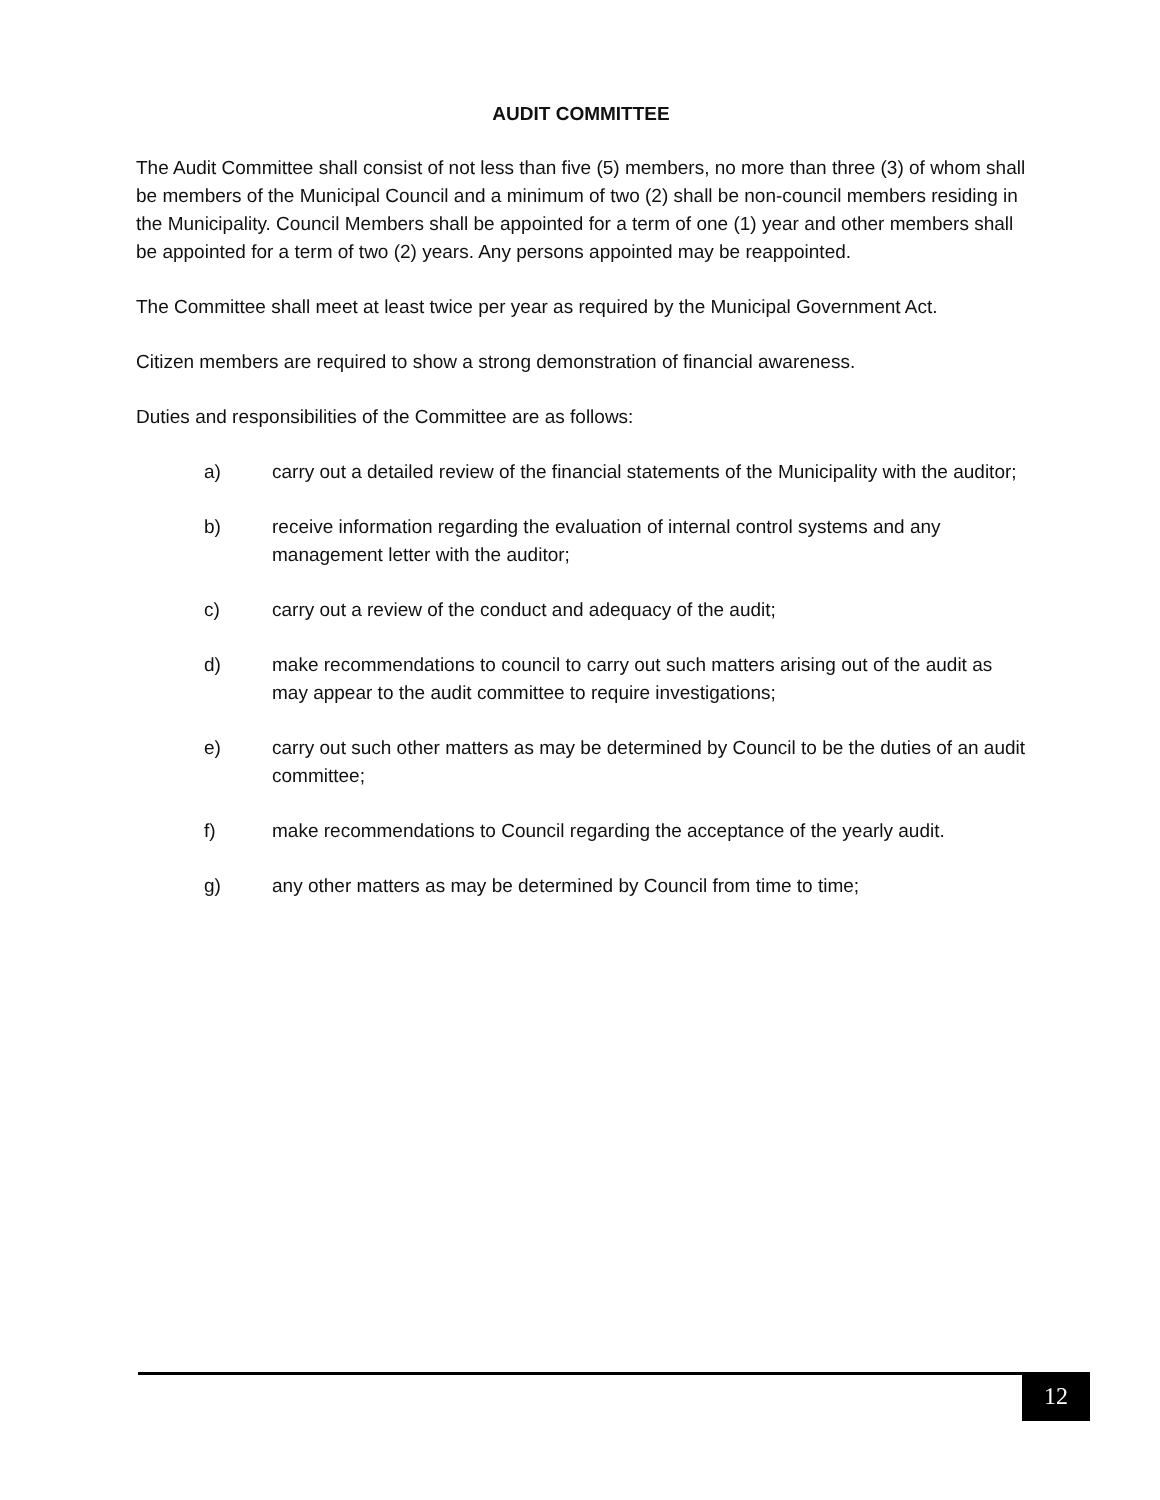AUDIT COMMITTEE
The Audit Committee shall consist of not less than five (5) members, no more than three (3) of whom shall be members of the Municipal Council and a minimum of two (2) shall be non-council members residing in the Municipality. Council Members shall be appointed for a term of one (1) year and other members shall be appointed for a term of two (2) years. Any persons appointed may be reappointed.
The Committee shall meet at least twice per year as required by the Municipal Government Act.
Citizen members are required to show a strong demonstration of financial awareness.
Duties and responsibilities of the Committee are as follows:
a) carry out a detailed review of the financial statements of the Municipality with the auditor;
b) receive information regarding the evaluation of internal control systems and any management letter with the auditor;
c) carry out a review of the conduct and adequacy of the audit;
d) make recommendations to council to carry out such matters arising out of the audit as may appear to the audit committee to require investigations;
e) carry out such other matters as may be determined by Council to be the duties of an audit committee;
f) make recommendations to Council regarding the acceptance of the yearly audit.
g) any other matters as may be determined by Council from time to time;
12